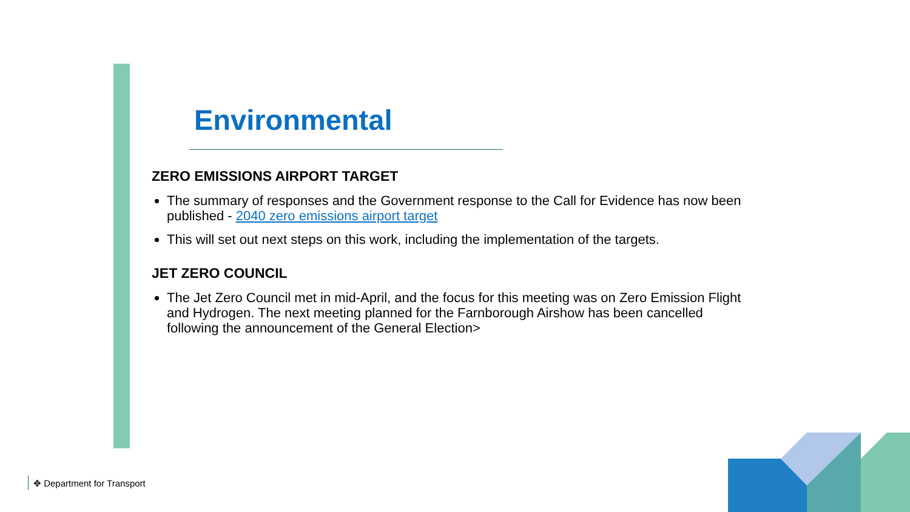Environmental
ZERO EMISSIONS AIRPORT TARGET
The summary of responses and the Government response to the Call for Evidence has now been published - 2040 zero emissions airport target
This will set out next steps on this work, including the implementation of the targets.
JET ZERO COUNCIL
The Jet Zero Council met in mid-April, and the focus for this meeting was on Zero Emission Flight and Hydrogen. The next meeting planned for the Farnborough Airshow has been cancelled following the announcement of the General Election>
✥ Department for Transport